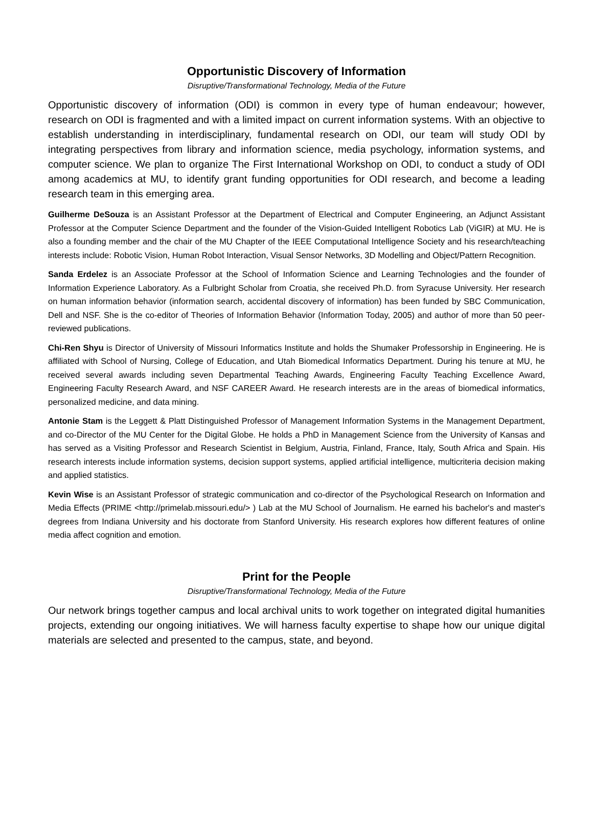Opportunistic Discovery of Information
Disruptive/Transformational Technology, Media of the Future
Opportunistic discovery of information (ODI) is common in every type of human endeavour; however, research on ODI is fragmented and with a limited impact on current information systems. With an objective to establish understanding in interdisciplinary, fundamental research on ODI, our team will study ODI by integrating perspectives from library and information science, media psychology, information systems, and computer science. We plan to organize The First International Workshop on ODI, to conduct a study of ODI among academics at MU, to identify grant funding opportunities for ODI research, and become a leading research team in this emerging area.
Guilherme DeSouza is an Assistant Professor at the Department of Electrical and Computer Engineering, an Adjunct Assistant Professor at the Computer Science Department and the founder of the Vision-Guided Intelligent Robotics Lab (ViGIR) at MU. He is also a founding member and the chair of the MU Chapter of the IEEE Computational Intelligence Society and his research/teaching interests include: Robotic Vision, Human Robot Interaction, Visual Sensor Networks, 3D Modelling and Object/Pattern Recognition.
Sanda Erdelez is an Associate Professor at the School of Information Science and Learning Technologies and the founder of Information Experience Laboratory. As a Fulbright Scholar from Croatia, she received Ph.D. from Syracuse University. Her research on human information behavior (information search, accidental discovery of information) has been funded by SBC Communication, Dell and NSF. She is the co-editor of Theories of Information Behavior (Information Today, 2005) and author of more than 50 peer-reviewed publications.
Chi-Ren Shyu is Director of University of Missouri Informatics Institute and holds the Shumaker Professorship in Engineering. He is affiliated with School of Nursing, College of Education, and Utah Biomedical Informatics Department. During his tenure at MU, he received several awards including seven Departmental Teaching Awards, Engineering Faculty Teaching Excellence Award, Engineering Faculty Research Award, and NSF CAREER Award. He research interests are in the areas of biomedical informatics, personalized medicine, and data mining.
Antonie Stam is the Leggett & Platt Distinguished Professor of Management Information Systems in the Management Department, and co-Director of the MU Center for the Digital Globe. He holds a PhD in Management Science from the University of Kansas and has served as a Visiting Professor and Research Scientist in Belgium, Austria, Finland, France, Italy, South Africa and Spain. His research interests include information systems, decision support systems, applied artificial intelligence, multicriteria decision making and applied statistics.
Kevin Wise is an Assistant Professor of strategic communication and co-director of the Psychological Research on Information and Media Effects (PRIME <http://primelab.missouri.edu/> ) Lab at the MU School of Journalism. He earned his bachelor's and master's degrees from Indiana University and his doctorate from Stanford University. His research explores how different features of online media affect cognition and emotion.
Print for the People
Disruptive/Transformational Technology, Media of the Future
Our network brings together campus and local archival units to work together on integrated digital humanities projects, extending our ongoing initiatives. We will harness faculty expertise to shape how our unique digital materials are selected and presented to the campus, state, and beyond.